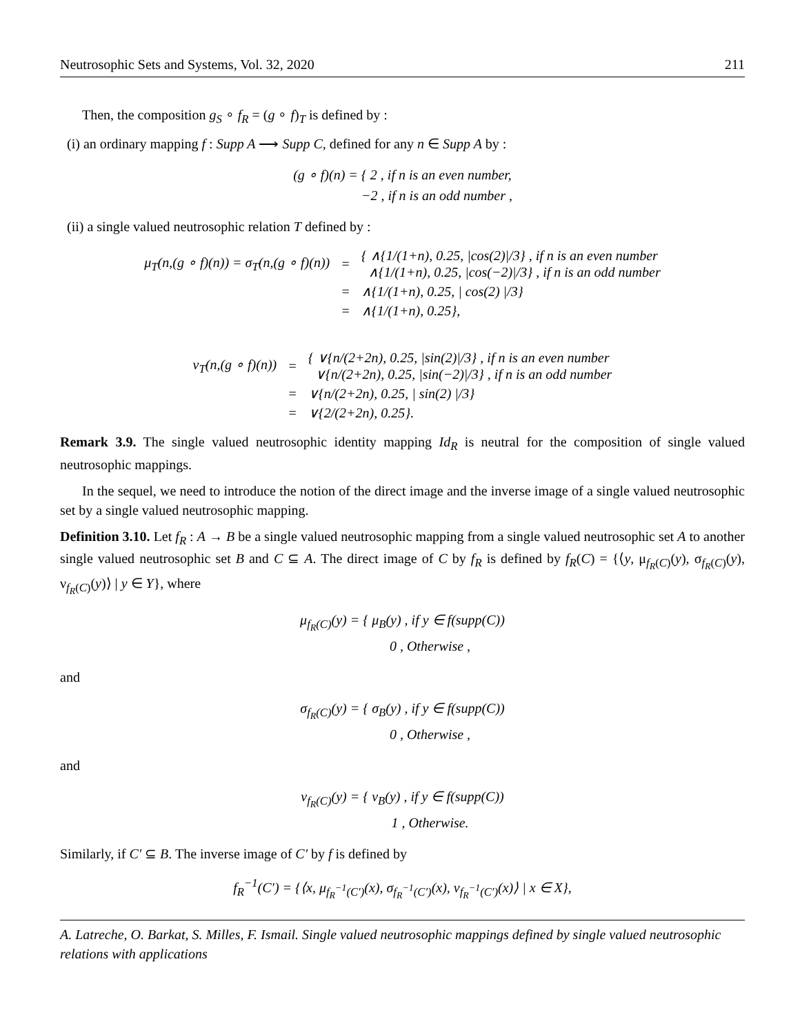Neutrosophic Sets and Systems, Vol. 32, 2020 211
Then, the composition g<sub>S</sub> ∘ f<sub>R</sub> = (g ∘ f)<sub>T</sub> is defined by :
(i) an ordinary mapping f : Supp A ⟶ Supp C, defined for any n ∈ Supp A by :
(g ∘ f)(n) = { 2 , if n is an even number,
−2 , if n is an odd number ,
(ii) a single valued neutrosophic relation T defined by :
| μ<sub>T</sub>(n,(g ∘ f)(n)) = σ<sub>T</sub>(n,(g ∘ f)(n)) | = | { ∧{1/(1+n), 0.25, /cos(2)//3} , if n is an even number ∧{1/(1+n), 0.25, /cos(−2)//3} , if n is an odd number |
| | = | ∧{1/(1+n), 0.25, / cos(2) //3} |
| | = | ∧{1/(1+n), 0.25}, |
| ν<sub>T</sub>(n,(g ∘ f)(n)) | = | { ∨{n/(2+2n), 0.25, /sin(2)//3} , if n is an even number ∨{n/(2+2n), 0.25, /sin(−2)//3} , if n is an odd number |
| | = | ∨{n/(2+2n), 0.25, / sin(2) //3} |
| | = | ∨{2/(2+2n), 0.25}. |
Remark 3.9. The single valued neutrosophic identity mapping Id<sub>R</sub> is neutral for the composition of single valued neutrosophic mappings.
In the sequel, we need to introduce the notion of the direct image and the inverse image of a single valued neutrosophic set by a single valued neutrosophic mapping.
Definition 3.10. Let f<sub>R</sub> : A → B be a single valued neutrosophic mapping from a single valued neutrosophic set A to another single valued neutrosophic set B and C ⊆ A. The direct image of C by f<sub>R</sub> is defined by f<sub>R</sub>(C) = {⟨y, μ<sub>f<sub>R</sub>(C)</sub>(y), σ<sub>f<sub>R</sub>(C)</sub>(y), ν<sub>f<sub>R</sub>(C)</sub>(y)⟩ | y ∈ Y}, where
μ<sub>f<sub>R</sub>(C)</sub>(y) = { μ<sub>B</sub>(y) , if y ∈ f(supp(C))
0 , Otherwise ,
and
σ<sub>f<sub>R</sub>(C)</sub>(y) = { σ<sub>B</sub>(y) , if y ∈ f(supp(C))
0 , Otherwise ,
and
ν<sub>f<sub>R</sub>(C)</sub>(y) = { ν<sub>B</sub>(y) , if y ∈ f(supp(C))
1 , Otherwise.
Similarly, if C′ ⊆ B. The inverse image of C′ by f is defined by
f<sub>R</sub><sup>−1</sup>(C′) = {⟨x, μ<sub>f<sub>R</sub><sup>−1</sup>(C′)</sub>(x), σ<sub>f<sub>R</sub><sup>−1</sup>(C′)</sub>(x), ν<sub>f<sub>R</sub><sup>−1</sup>(C′)</sub>(x)⟩ | x ∈ X},
A. Latreche, O. Barkat, S. Milles, F. Ismail. Single valued neutrosophic mappings defined by single valued neutrosophic relations with applications